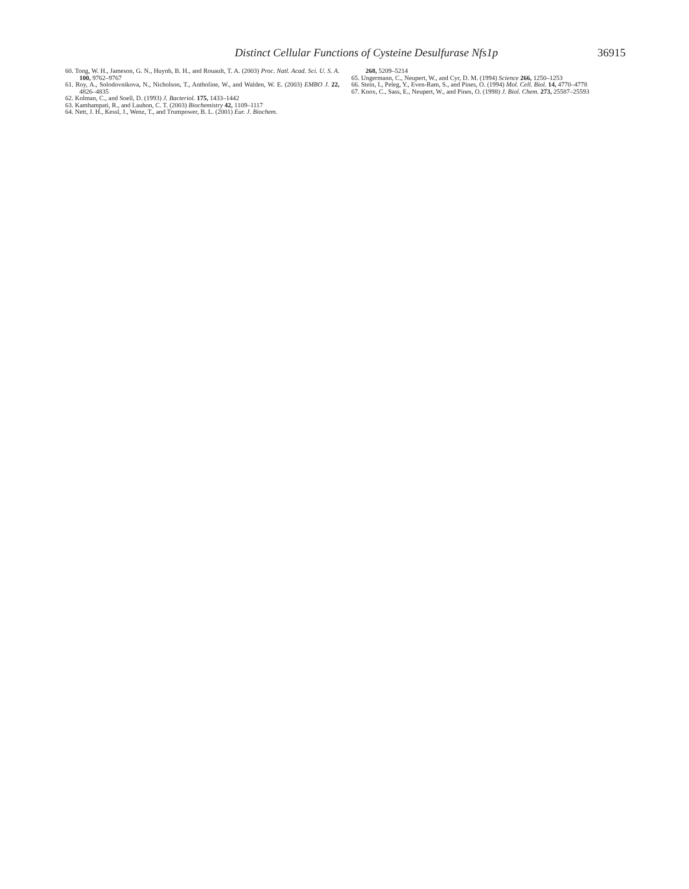Distinct Cellular Functions of Cysteine Desulfurase Nfs1p 36915
60. Tong, W. H., Jameson, G. N., Huynh, B. H., and Rouault, T. A. (2003) Proc. Natl. Acad. Sci. U. S. A. 100, 9762–9767
61. Roy, A., Solodovnikova, N., Nicholson, T., Antholine, W., and Walden, W. E. (2003) EMBO J. 22, 4826–4835
62. Kolman, C., and Soell, D. (1993) J. Bacteriol. 175, 1433–1442
63. Kambampati, R., and Lauhon, C. T. (2003) Biochemistry 42, 1109–1117
64. Nett, J. H., Kessl, J., Wenz, T., and Trumpower, B. L. (2001) Eur. J. Biochem.
268, 5209–5214
65. Ungermann, C., Neupert, W., and Cyr, D. M. (1994) Science 266, 1250–1253
66. Stein, I., Peleg, Y., Even-Ram, S., and Pines, O. (1994) Mol. Cell. Biol. 14, 4770–4778
67. Knox, C., Sass, E., Neupert, W., and Pines, O. (1998) J. Biol. Chem. 273, 25587–25593